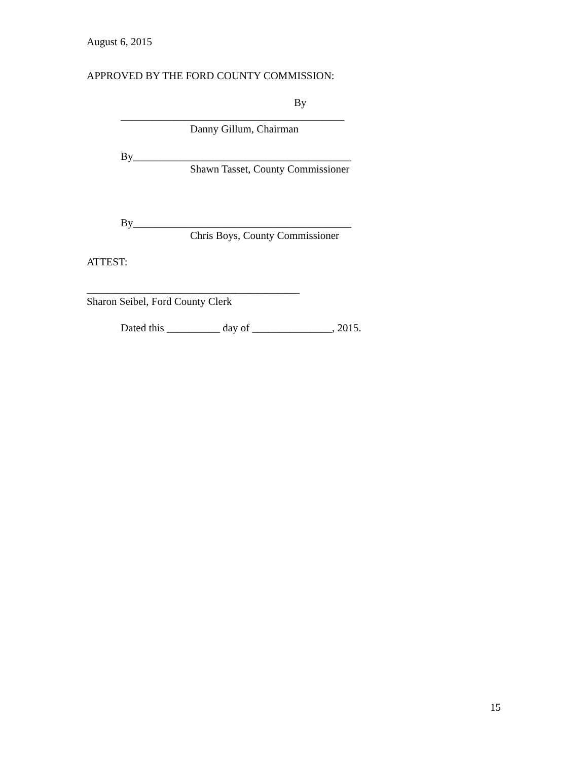August 6, 2015
APPROVED BY THE FORD COUNTY COMMISSION:
By
__________________________________________
Danny Gillum, Chairman
By_________________________________________
Shawn Tasset, County Commissioner
By_________________________________________
Chris Boys, County Commissioner
ATTEST:
________________________________________
Sharon Seibel, Ford County Clerk
Dated this __________ day of _______________, 2015.
15